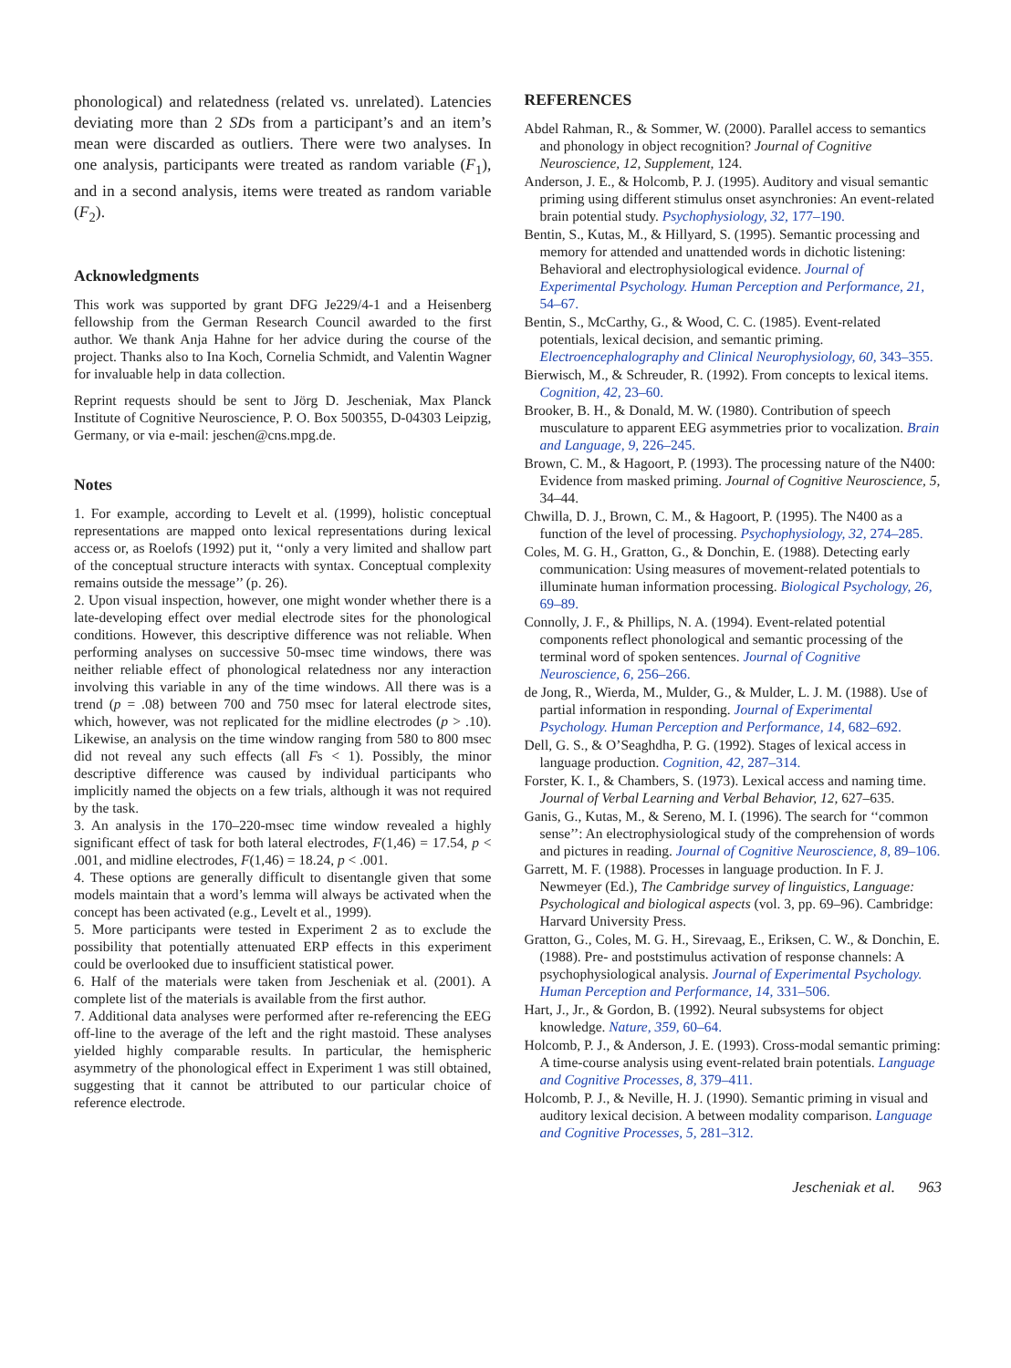phonological) and relatedness (related vs. unrelated). Latencies deviating more than 2 SDs from a participant’s and an item’s mean were discarded as outliers. There were two analyses. In one analysis, participants were treated as random variable (F<sub>1</sub>), and in a second analysis, items were treated as random variable (F<sub>2</sub>).
Acknowledgments
This work was supported by grant DFG Je229/4-1 and a Heisenberg fellowship from the German Research Council awarded to the first author. We thank Anja Hahne for her advice during the course of the project. Thanks also to Ina Koch, Cornelia Schmidt, and Valentin Wagner for invaluable help in data collection.
Reprint requests should be sent to Jörg D. Jescheniak, Max Planck Institute of Cognitive Neuroscience, P. O. Box 500355, D-04303 Leipzig, Germany, or via e-mail: jeschen@cns.mpg.de.
Notes
1. For example, according to Levelt et al. (1999), holistic conceptual representations are mapped onto lexical representations during lexical access or, as Roelofs (1992) put it, ‘‘only a very limited and shallow part of the conceptual structure interacts with syntax. Conceptual complexity remains outside the message’’ (p. 26).
2. Upon visual inspection, however, one might wonder whether there is a late-developing effect over medial electrode sites for the phonological conditions. However, this descriptive difference was not reliable. When performing analyses on successive 50-msec time windows, there was neither reliable effect of phonological relatedness nor any interaction involving this variable in any of the time windows. All there was is a trend (p = .08) between 700 and 750 msec for lateral electrode sites, which, however, was not replicated for the midline electrodes (p > .10). Likewise, an analysis on the time window ranging from 580 to 800 msec did not reveal any such effects (all Fs < 1). Possibly, the minor descriptive difference was caused by individual participants who implicitly named the objects on a few trials, although it was not required by the task.
3. An analysis in the 170–220-msec time window revealed a highly significant effect of task for both lateral electrodes, F(1,46) = 17.54, p < .001, and midline electrodes, F(1,46) = 18.24, p < .001.
4. These options are generally difficult to disentangle given that some models maintain that a word’s lemma will always be activated when the concept has been activated (e.g., Levelt et al., 1999).
5. More participants were tested in Experiment 2 as to exclude the possibility that potentially attenuated ERP effects in this experiment could be overlooked due to insufficient statistical power.
6. Half of the materials were taken from Jescheniak et al. (2001). A complete list of the materials is available from the first author.
7. Additional data analyses were performed after re-referencing the EEG off-line to the average of the left and the right mastoid. These analyses yielded highly comparable results. In particular, the hemispheric asymmetry of the phonological effect in Experiment 1 was still obtained, suggesting that it cannot be attributed to our particular choice of reference electrode.
REFERENCES
Abdel Rahman, R., & Sommer, W. (2000). Parallel access to semantics and phonology in object recognition? Journal of Cognitive Neuroscience, 12, Supplement, 124.
Anderson, J. E., & Holcomb, P. J. (1995). Auditory and visual semantic priming using different stimulus onset asynchronies: An event-related brain potential study. Psychophysiology, 32, 177–190.
Bentin, S., Kutas, M., & Hillyard, S. (1995). Semantic processing and memory for attended and unattended words in dichotic listening: Behavioral and electrophysiological evidence. Journal of Experimental Psychology. Human Perception and Performance, 21, 54–67.
Bentin, S., McCarthy, G., & Wood, C. C. (1985). Event-related potentials, lexical decision, and semantic priming. Electroencephalography and Clinical Neurophysiology, 60, 343–355.
Bierwisch, M., & Schreuder, R. (1992). From concepts to lexical items. Cognition, 42, 23–60.
Brooker, B. H., & Donald, M. W. (1980). Contribution of speech musculature to apparent EEG asymmetries prior to vocalization. Brain and Language, 9, 226–245.
Brown, C. M., & Hagoort, P. (1993). The processing nature of the N400: Evidence from masked priming. Journal of Cognitive Neuroscience, 5, 34–44.
Chwilla, D. J., Brown, C. M., & Hagoort, P. (1995). The N400 as a function of the level of processing. Psychophysiology, 32, 274–285.
Coles, M. G. H., Gratton, G., & Donchin, E. (1988). Detecting early communication: Using measures of movement-related potentials to illuminate human information processing. Biological Psychology, 26, 69–89.
Connolly, J. F., & Phillips, N. A. (1994). Event-related potential components reflect phonological and semantic processing of the terminal word of spoken sentences. Journal of Cognitive Neuroscience, 6, 256–266.
de Jong, R., Wierda, M., Mulder, G., & Mulder, L. J. M. (1988). Use of partial information in responding. Journal of Experimental Psychology. Human Perception and Performance, 14, 682–692.
Dell, G. S., & O’Seaghdha, P. G. (1992). Stages of lexical access in language production. Cognition, 42, 287–314.
Forster, K. I., & Chambers, S. (1973). Lexical access and naming time. Journal of Verbal Learning and Verbal Behavior, 12, 627–635.
Ganis, G., Kutas, M., & Sereno, M. I. (1996). The search for ‘‘common sense’’: An electrophysiological study of the comprehension of words and pictures in reading. Journal of Cognitive Neuroscience, 8, 89–106.
Garrett, M. F. (1988). Processes in language production. In F. J. Newmeyer (Ed.), The Cambridge survey of linguistics, Language: Psychological and biological aspects (vol. 3, pp. 69–96). Cambridge: Harvard University Press.
Gratton, G., Coles, M. G. H., Sirevaag, E., Eriksen, C. W., & Donchin, E. (1988). Pre- and poststimulus activation of response channels: A psychophysiological analysis. Journal of Experimental Psychology. Human Perception and Performance, 14, 331–506.
Hart, J., Jr., & Gordon, B. (1992). Neural subsystems for object knowledge. Nature, 359, 60–64.
Holcomb, P. J., & Anderson, J. E. (1993). Cross-modal semantic priming: A time-course analysis using event-related brain potentials. Language and Cognitive Processes, 8, 379–411.
Holcomb, P. J., & Neville, H. J. (1990). Semantic priming in visual and auditory lexical decision. A between modality comparison. Language and Cognitive Processes, 5, 281–312.
Jescheniak et al. 963